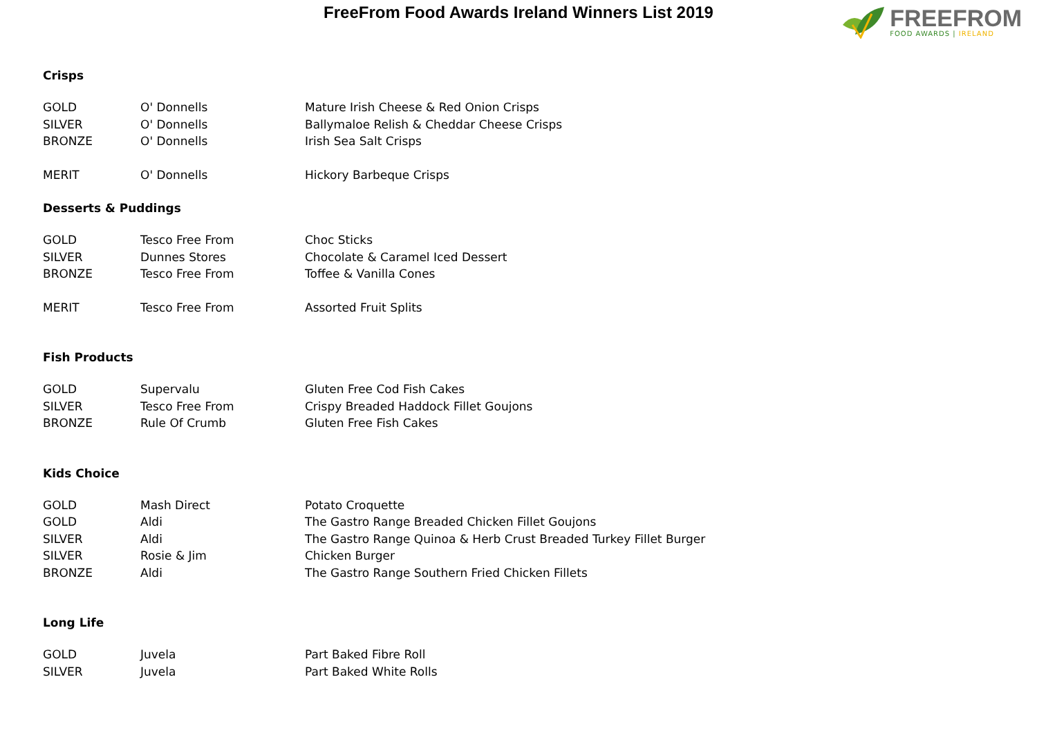FreeFrom Food Awards Ireland Winners List 2019
FREEFROM
FOOD AWARDS | IRELAND
Crisps
| GOLD | O' Donnells | Mature Irish Cheese & Red Onion Crisps |
| SILVER | O' Donnells | Ballymaloe Relish & Cheddar Cheese Crisps |
| BRONZE | O' Donnells | Irish Sea Salt Crisps |
| MERIT | O' Donnells | Hickory Barbeque Crisps |
Desserts & Puddings
| GOLD | Tesco Free From | Choc Sticks |
| SILVER | Dunnes Stores | Chocolate & Caramel Iced Dessert |
| BRONZE | Tesco Free From | Toffee & Vanilla Cones |
| MERIT | Tesco Free From | Assorted Fruit Splits |
Fish Products
| GOLD | Supervalu | Gluten Free Cod Fish Cakes |
| SILVER | Tesco Free From | Crispy Breaded Haddock Fillet Goujons |
| BRONZE | Rule Of Crumb | Gluten Free Fish Cakes |
Kids Choice
| GOLD | Mash Direct | Potato Croquette |
| GOLD | Aldi | The Gastro Range Breaded Chicken Fillet Goujons |
| SILVER | Aldi | The Gastro Range Quinoa & Herb Crust Breaded Turkey Fillet Burger |
| SILVER | Rosie & Jim | Chicken Burger |
| BRONZE | Aldi | The Gastro Range Southern Fried Chicken Fillets |
Long Life
| GOLD | Juvela | Part Baked Fibre Roll |
| SILVER | Juvela | Part Baked White Rolls |